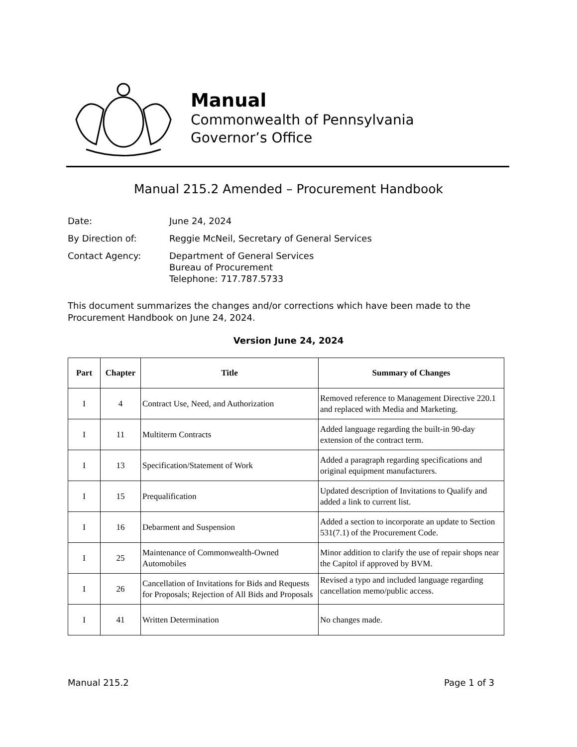Manual
Commonwealth of Pennsylvania
Governor’s Office
Manual 215.2 Amended – Procurement Handbook
| Date: | June 24, 2024 |
| By Direction of: | Reggie McNeil, Secretary of General Services |
| Contact Agency: | Department of General Services Bureau of Procurement Telephone: 717.787.5733 |
This document summarizes the changes and/or corrections which have been made to the Procurement Handbook on June 24, 2024.
Version June 24, 2024
| Part | Chapter | Title | Summary of Changes |
| --- | --- | --- | --- |
| I | 4 | Contract Use, Need, and Authorization | Removed reference to Management Directive 220.1 and replaced with Media and Marketing. |
| I | 11 | Multiterm Contracts | Added language regarding the built-in 90-day extension of the contract term. |
| I | 13 | Specification/Statement of Work | Added a paragraph regarding specifications and original equipment manufacturers. |
| I | 15 | Prequalification | Updated description of Invitations to Qualify and added a link to current list. |
| I | 16 | Debarment and Suspension | Added a section to incorporate an update to Section 531(7.1) of the Procurement Code. |
| I | 25 | Maintenance of Commonwealth-Owned Automobiles | Minor addition to clarify the use of repair shops near the Capitol if approved by BVM. |
| I | 26 | Cancellation of Invitations for Bids and Requests for Proposals; Rejection of All Bids and Proposals | Revised a typo and included language regarding cancellation memo/public access. |
| I | 41 | Written Determination | No changes made. |
Manual 215.2 Page 1 of 3